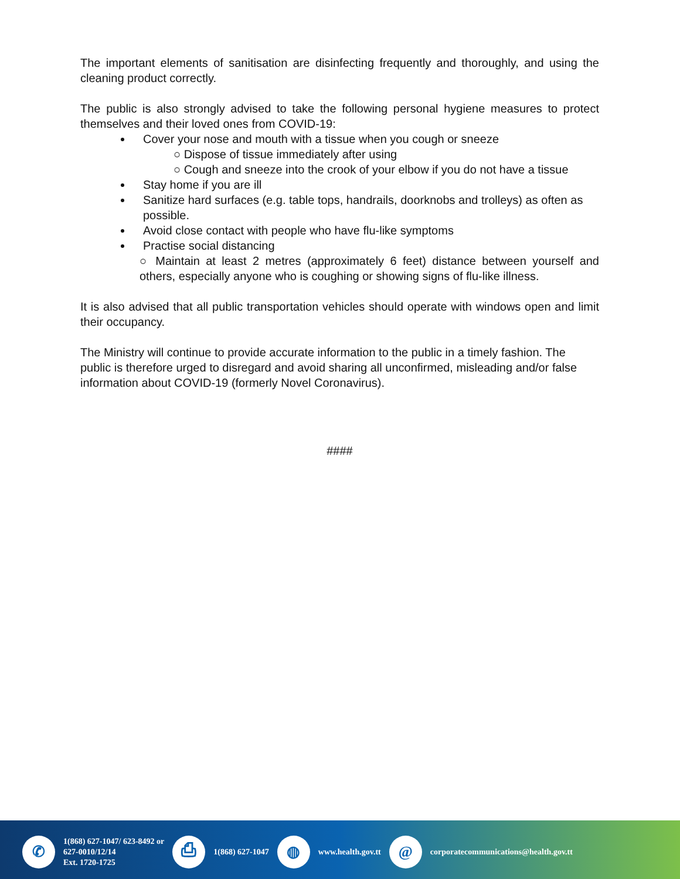The important elements of sanitisation are disinfecting frequently and thoroughly, and using the cleaning product correctly.
The public is also strongly advised to take the following personal hygiene measures to protect themselves and their loved ones from COVID-19:
Cover your nose and mouth with a tissue when you cough or sneeze
○ Dispose of tissue immediately after using
○ Cough and sneeze into the crook of your elbow if you do not have a tissue
Stay home if you are ill
Sanitize hard surfaces (e.g. table tops, handrails, doorknobs and trolleys) as often as possible.
Avoid close contact with people who have flu-like symptoms
Practise social distancing
○ Maintain at least 2 metres (approximately 6 feet) distance between yourself and others, especially anyone who is coughing or showing signs of flu-like illness.
It is also advised that all public transportation vehicles should operate with windows open and limit their occupancy.
The Ministry will continue to provide accurate information to the public in a timely fashion. The public is therefore urged to disregard and avoid sharing all unconfirmed, misleading and/or false information about COVID-19 (formerly Novel Coronavirus).
####
✆
1(868) 627-1047/ 623-8492 or
627-0010/12/14
Ext. 1720-1725
⎙
1(868) 627-1047
◍
www.health.gov.tt
@
corporatecommunications@health.gov.tt